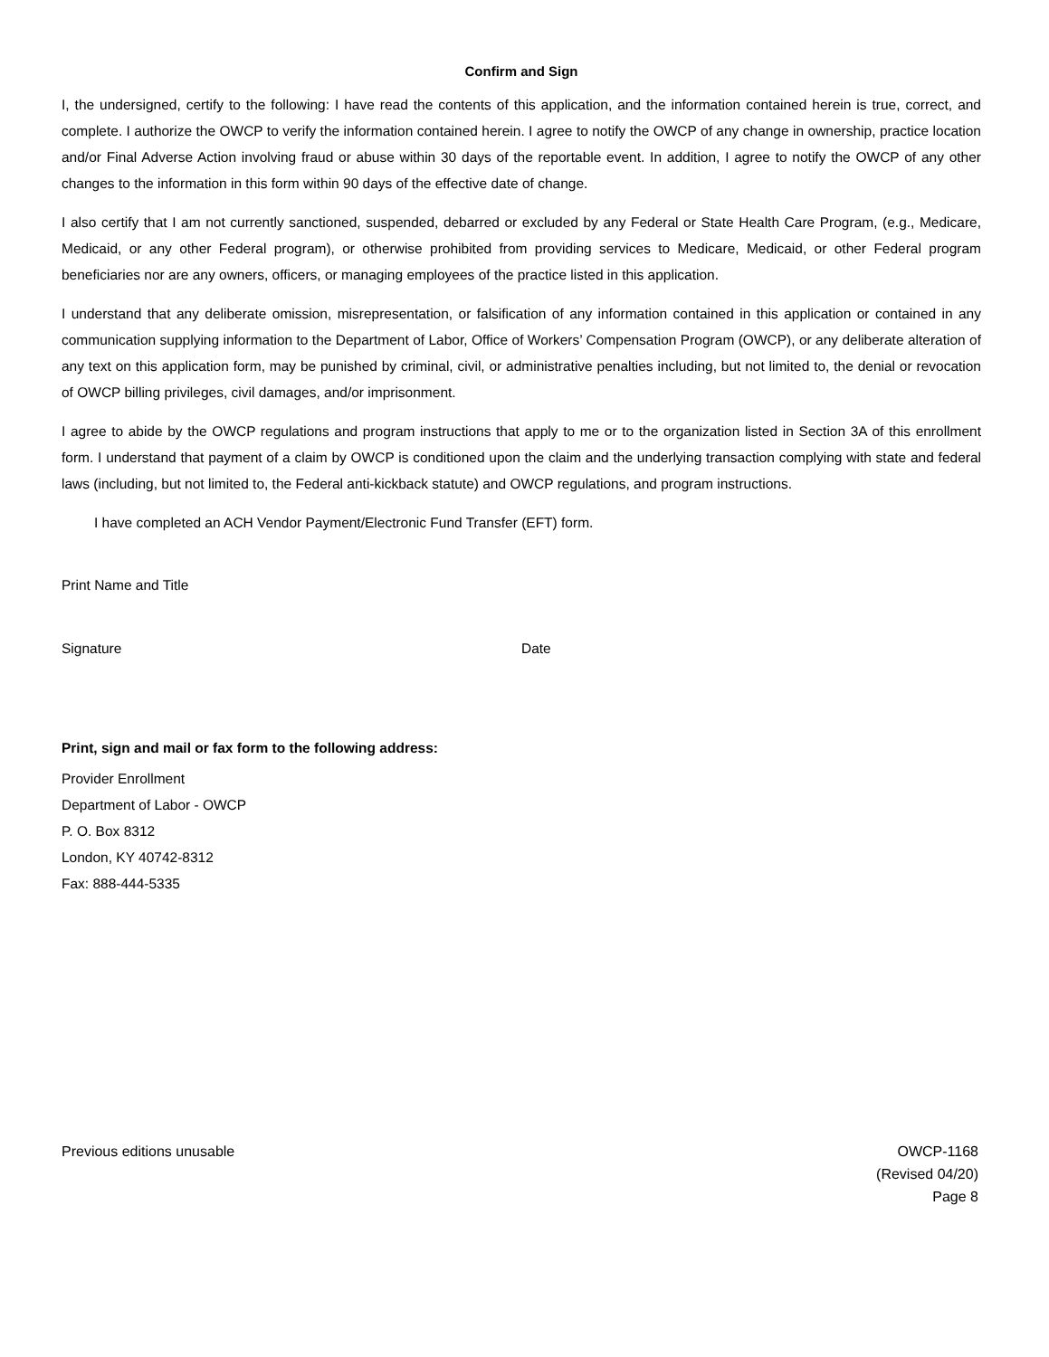Confirm and Sign
I, the undersigned, certify to the following: I have read the contents of this application, and the information contained herein is true, correct, and complete. I authorize the OWCP to verify the information contained herein. I agree to notify the OWCP of any change in ownership, practice location and/or Final Adverse Action involving fraud or abuse within 30 days of the reportable event. In addition, I agree to notify the OWCP of any other changes to the information in this form within 90 days of the effective date of change.
I also certify that I am not currently sanctioned, suspended, debarred or excluded by any Federal or State Health Care Program, (e.g., Medicare, Medicaid, or any other Federal program), or otherwise prohibited from providing services to Medicare, Medicaid, or other Federal program beneficiaries nor are any owners, officers, or managing employees of the practice listed in this application.
I understand that any deliberate omission, misrepresentation, or falsification of any information contained in this application or contained in any communication supplying information to the Department of Labor, Office of Workers’ Compensation Program (OWCP), or any deliberate alteration of any text on this application form, may be punished by criminal, civil, or administrative penalties including, but not limited to, the denial or revocation of OWCP billing privileges, civil damages, and/or imprisonment.
I agree to abide by the OWCP regulations and program instructions that apply to me or to the organization listed in Section 3A of this enrollment form. I understand that payment of a claim by OWCP is conditioned upon the claim and the underlying transaction complying with state and federal laws (including, but not limited to, the Federal anti-kickback statute) and OWCP regulations, and program instructions.
I have completed an ACH Vendor Payment/Electronic Fund Transfer (EFT) form.
Print Name and Title
Signature Date
Print, sign and mail or fax form to the following address:
Provider Enrollment
Department of Labor - OWCP
P. O. Box 8312
London, KY 40742-8312
Fax: 888-444-5335
Previous editions unusable OWCP-1168
(Revised 04/20)
Page 8